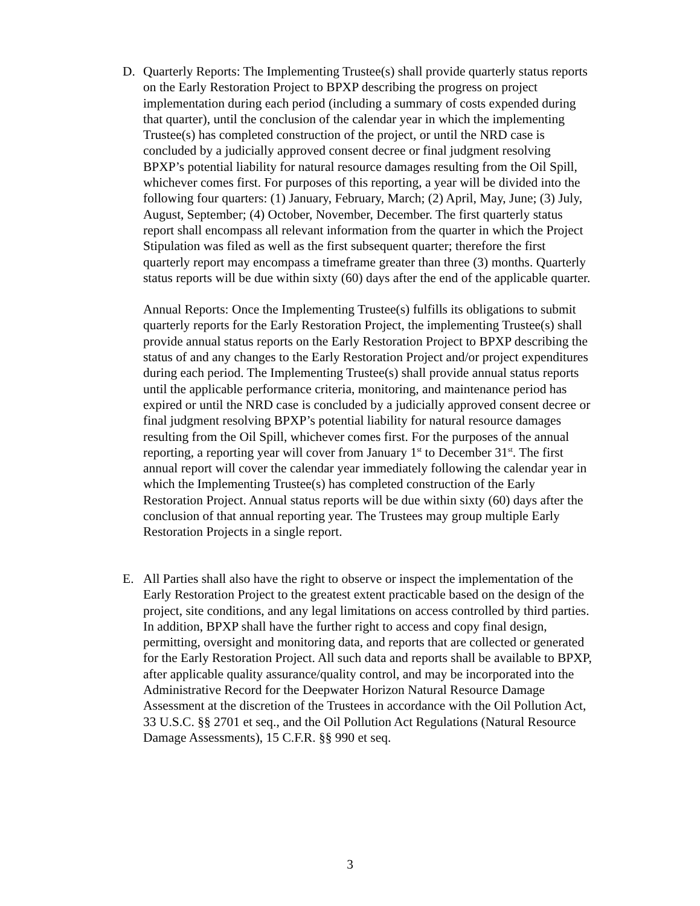D.
Quarterly Reports: The Implementing Trustee(s) shall provide quarterly status reports on the Early Restoration Project to BPXP describing the progress on project implementation during each period (including a summary of costs expended during that quarter), until the conclusion of the calendar year in which the implementing Trustee(s) has completed construction of the project, or until the NRD case is concluded by a judicially approved consent decree or final judgment resolving BPXP’s potential liability for natural resource damages resulting from the Oil Spill, whichever comes first. For purposes of this reporting, a year will be divided into the following four quarters: (1) January, February, March; (2) April, May, June; (3) July, August, September; (4) October, November, December. The first quarterly status report shall encompass all relevant information from the quarter in which the Project Stipulation was filed as well as the first subsequent quarter; therefore the first quarterly report may encompass a timeframe greater than three (3) months. Quarterly status reports will be due within sixty (60) days after the end of the applicable quarter.
Annual Reports: Once the Implementing Trustee(s) fulfills its obligations to submit quarterly reports for the Early Restoration Project, the implementing Trustee(s) shall provide annual status reports on the Early Restoration Project to BPXP describing the status of and any changes to the Early Restoration Project and/or project expenditures during each period. The Implementing Trustee(s) shall provide annual status reports until the applicable performance criteria, monitoring, and maintenance period has expired or until the NRD case is concluded by a judicially approved consent decree or final judgment resolving BPXP’s potential liability for natural resource damages resulting from the Oil Spill, whichever comes first. For the purposes of the annual reporting, a reporting year will cover from January 1<sup>st</sup> to December 31<sup>st</sup>. The first annual report will cover the calendar year immediately following the calendar year in which the Implementing Trustee(s) has completed construction of the Early Restoration Project. Annual status reports will be due within sixty (60) days after the conclusion of that annual reporting year. The Trustees may group multiple Early Restoration Projects in a single report.
E.
All Parties shall also have the right to observe or inspect the implementation of the Early Restoration Project to the greatest extent practicable based on the design of the project, site conditions, and any legal limitations on access controlled by third parties. In addition, BPXP shall have the further right to access and copy final design, permitting, oversight and monitoring data, and reports that are collected or generated for the Early Restoration Project. All such data and reports shall be available to BPXP, after applicable quality assurance/quality control, and may be incorporated into the Administrative Record for the Deepwater Horizon Natural Resource Damage Assessment at the discretion of the Trustees in accordance with the Oil Pollution Act, 33 U.S.C. §§ 2701 et seq., and the Oil Pollution Act Regulations (Natural Resource Damage Assessments), 15 C.F.R. §§ 990 et seq.
3